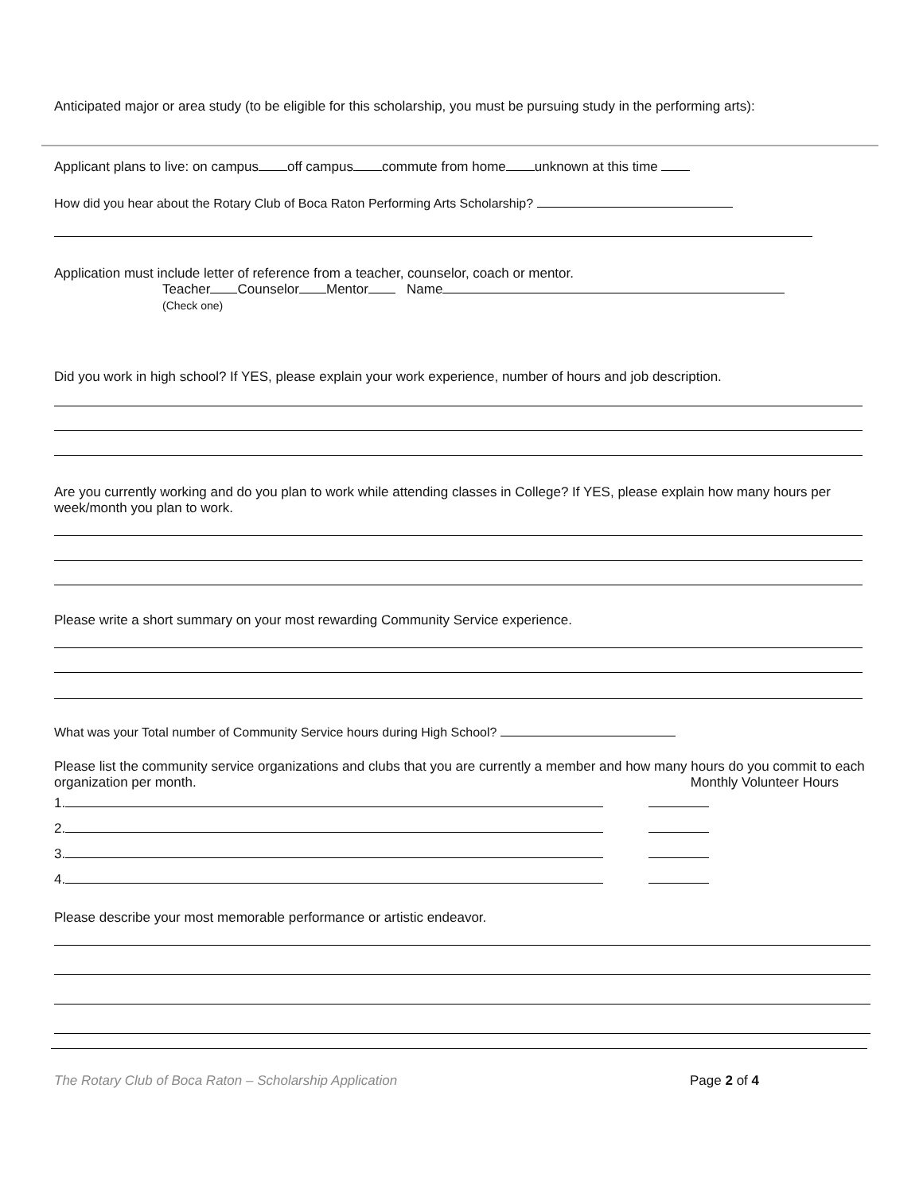Anticipated major or area study (to be eligible for this scholarship, you must be pursuing study in the performing arts):
Applicant plans to live: on campus off campus commute from home unknown at this time
How did you hear about the Rotary Club of Boca Raton Performing Arts Scholarship?
Application must include letter of reference from a teacher, counselor, coach or mentor.
Teacher Counselor Mentor Name
(Check one)
Did you work in high school? If YES, please explain your work experience, number of hours and job description.
Are you currently working and do you plan to work while attending classes in College? If YES, please explain how many hours per week/month you plan to work.
Please write a short summary on your most rewarding Community Service experience.
What was your Total number of Community Service hours during High School?
Please list the community service organizations and clubs that you are currently a member and how many hours do you commit to each organization per month. Monthly Volunteer Hours
1.
2.
3.
4.
Please describe your most memorable performance or artistic endeavor.
The Rotary Club of Boca Raton – Scholarship Application Page 2 of 4